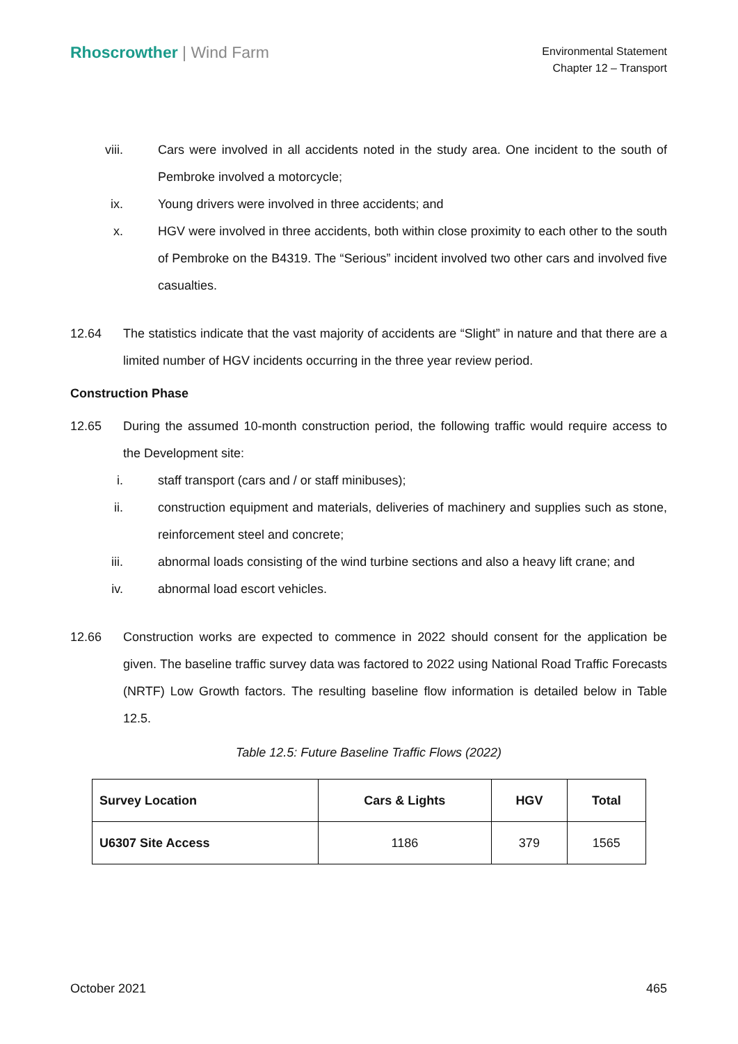Rhoscrowther | Wind Farm
Environmental Statement
Chapter 12 – Transport
viii. Cars were involved in all accidents noted in the study area. One incident to the south of Pembroke involved a motorcycle;
ix. Young drivers were involved in three accidents; and
x. HGV were involved in three accidents, both within close proximity to each other to the south of Pembroke on the B4319. The “Serious” incident involved two other cars and involved five casualties.
12.64 The statistics indicate that the vast majority of accidents are “Slight” in nature and that there are a limited number of HGV incidents occurring in the three year review period.
Construction Phase
12.65 During the assumed 10-month construction period, the following traffic would require access to the Development site:
i. staff transport (cars and / or staff minibuses);
ii. construction equipment and materials, deliveries of machinery and supplies such as stone, reinforcement steel and concrete;
iii. abnormal loads consisting of the wind turbine sections and also a heavy lift crane; and
iv. abnormal load escort vehicles.
12.66 Construction works are expected to commence in 2022 should consent for the application be given. The baseline traffic survey data was factored to 2022 using National Road Traffic Forecasts (NRTF) Low Growth factors. The resulting baseline flow information is detailed below in Table 12.5.
Table 12.5: Future Baseline Traffic Flows (2022)
| Survey Location | Cars & Lights | HGV | Total |
| --- | --- | --- | --- |
| U6307 Site Access | 1186 | 379 | 1565 |
October 2021 465